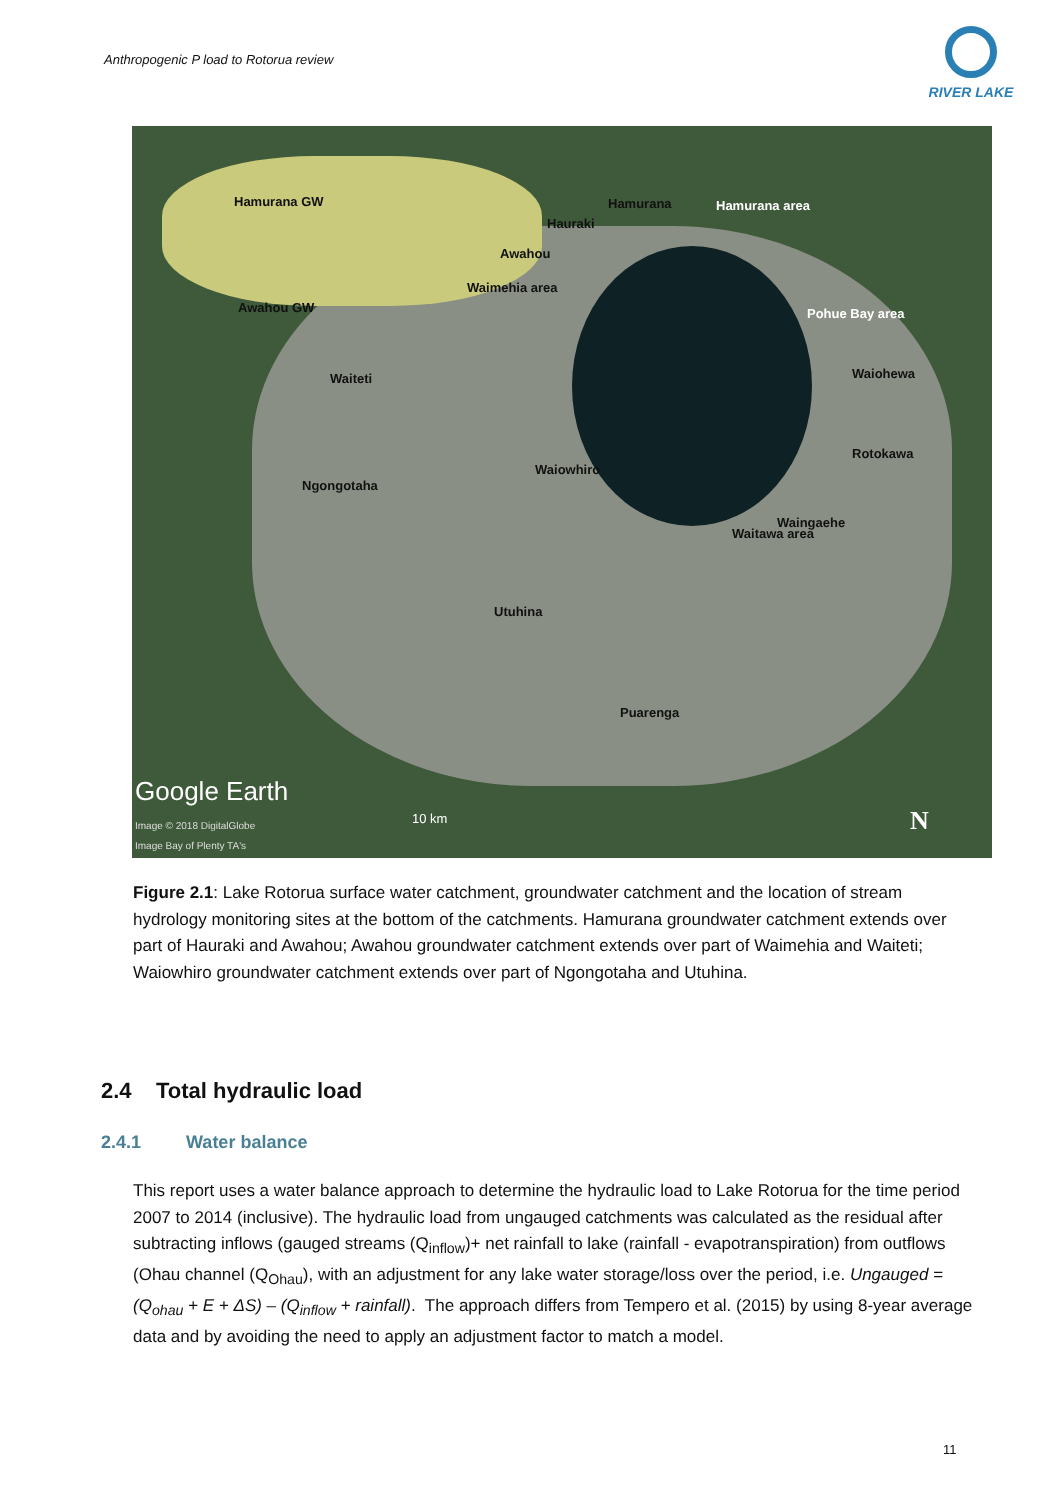Anthropogenic P load to Rotorua review
RIVER LAKE
Hamurana GW Hamurana Hamurana area
Hauraki
Awahou
Awahou GW
Waimehia area
Pohue Bay area
Waiteti Waiohewa
Rotokawa
Waiowhiro
Ngongotaha
Waingaehe
Waitawa area
Utuhina
Puarenga
Google Earth
Image © 2018 DigitalGlobe 10 km
Image Bay of Plenty TA's
N
Figure 2.1: Lake Rotorua surface water catchment, groundwater catchment and the location of stream hydrology monitoring sites at the bottom of the catchments. Hamurana groundwater catchment extends over part of Hauraki and Awahou; Awahou groundwater catchment extends over part of Waimehia and Waiteti; Waiowhiro groundwater catchment extends over part of Ngongotaha and Utuhina.
2.4 Total hydraulic load
2.4.1 Water balance
This report uses a water balance approach to determine the hydraulic load to Lake Rotorua for the time period 2007 to 2014 (inclusive). The hydraulic load from ungauged catchments was calculated as the residual after subtracting inflows (gauged streams (Q<sub>inflow</sub>)+ net rainfall to lake (rainfall - evapotranspiration) from outflows (Ohau channel (Q<sub>Ohau</sub>), with an adjustment for any lake water storage/loss over the period, i.e. Ungauged = (Q<sub>ohau</sub> + E + ΔS) – (Q<sub>inflow</sub> + rainfall). The approach differs from Tempero et al. (2015) by using 8-year average data and by avoiding the need to apply an adjustment factor to match a model.
11